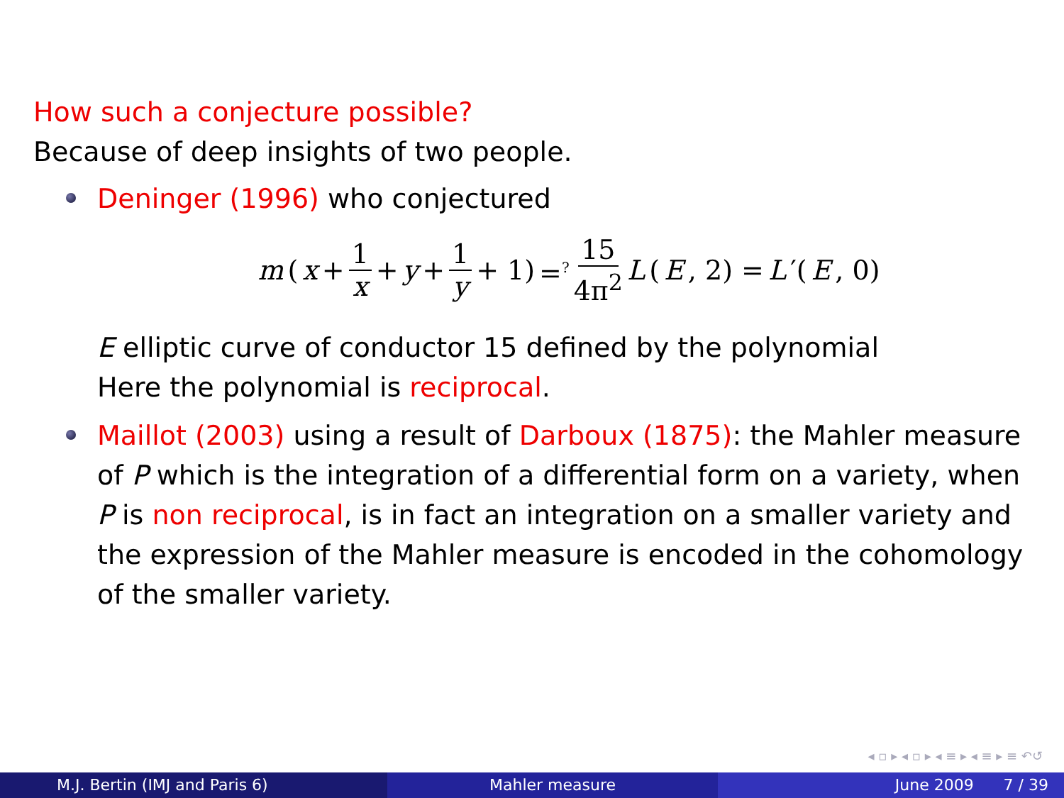How such a conjecture possible?
Because of deep insights of two people.
Deninger (1996) who conjectured
m (x + 1 x + y + 1 y + 1) =<sup>?</sup> 15 4π<sup>2</sup> L (E, 2) = L ′(E, 0)
E elliptic curve of conductor 15 defined by the polynomial
Here the polynomial is reciprocal.
Maillot (2003) using a result of Darboux (1875): the Mahler measure of P which is the integration of a differential form on a variety, when P is non reciprocal, is in fact an integration on a smaller variety and the expression of the Mahler measure is encoded in the cohomology of the smaller variety.
◂ ▫ ▸ ◂ ▫ ▸ ◂ ≡ ▸ ◂ ≡ ▸ ≡ ↶↺
M.J. Bertin (IMJ and Paris 6) Mahler measure June 2009 7 / 39